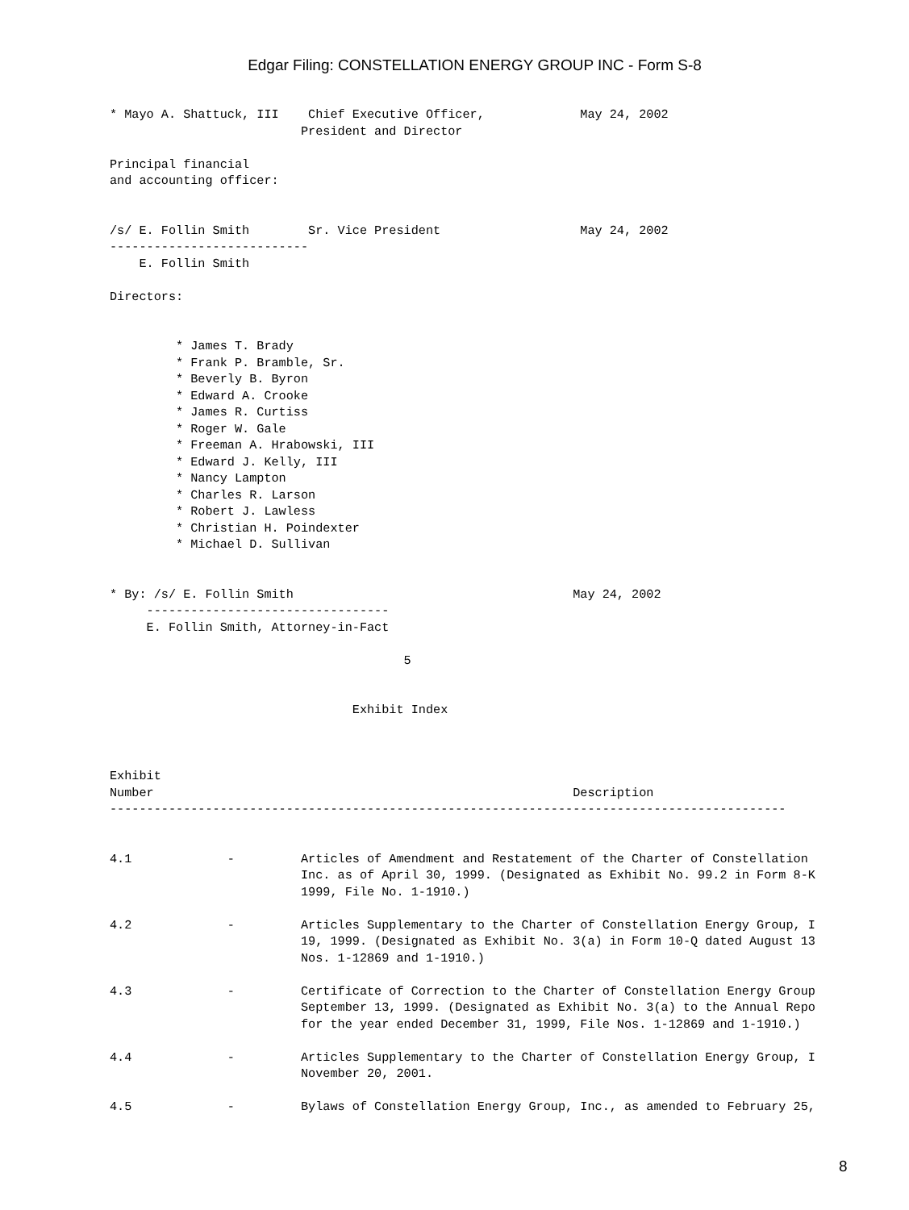Edgar Filing: CONSTELLATION ENERGY GROUP INC - Form S-8
* Mayo A. Shattuck, III    Chief Executive Officer,             May 24, 2002
                          President and Director

Principal financial
and accounting officer:


/s/ E. Follin Smith        Sr. Vice President                   May 24, 2002
---------------------------
    E. Follin Smith

Directors:


         * James T. Brady
         * Frank P. Bramble, Sr.
         * Beverly B. Byron
         * Edward A. Crooke
         * James R. Curtiss
         * Roger W. Gale
         * Freeman A. Hrabowski, III
         * Edward J. Kelly, III
         * Nancy Lampton
         * Charles R. Larson
         * Robert J. Lawless
         * Christian H. Poindexter
         * Michael D. Sullivan


* By: /s/ E. Follin Smith                                      May 24, 2002
     ---------------------------------
     E. Follin Smith, Attorney-in-Fact

                                        5


                                 Exhibit Index



Exhibit
Number                                                         Description
--------------------------------------------------------------------------------------------


4.1             -         Articles of Amendment and Restatement of the Charter of Constellation
                          Inc. as of April 30, 1999. (Designated as Exhibit No. 99.2 in Form 8-K
                          1999, File No. 1-1910.)

4.2             -         Articles Supplementary to the Charter of Constellation Energy Group, I
                          19, 1999. (Designated as Exhibit No. 3(a) in Form 10-Q dated August 13
                          Nos. 1-12869 and 1-1910.)

4.3             -         Certificate of Correction to the Charter of Constellation Energy Group
                          September 13, 1999. (Designated as Exhibit No. 3(a) to the Annual Repo
                          for the year ended December 31, 1999, File Nos. 1-12869 and 1-1910.)

4.4             -         Articles Supplementary to the Charter of Constellation Energy Group, I
                          November 20, 2001.

4.5             -         Bylaws of Constellation Energy Group, Inc., as amended to February 25,
8